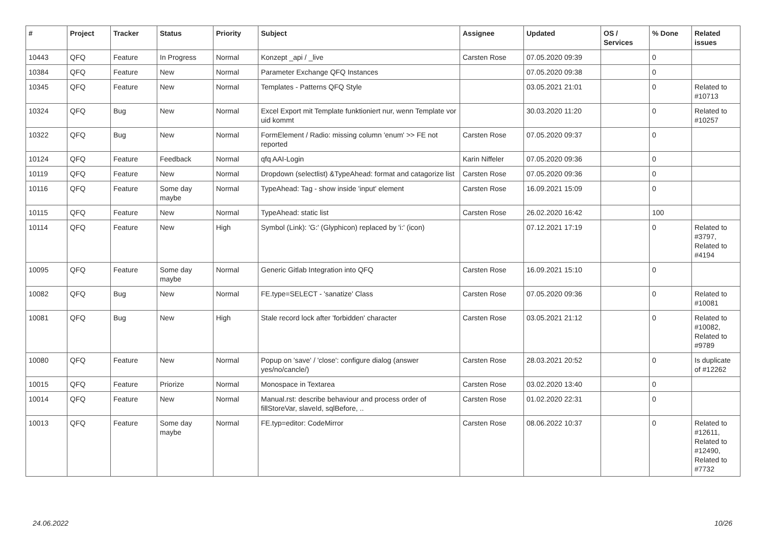| # | Project | Tracker | Status | Priority | Subject | Assignee | Updated | OS / Services | % Done | Related issues |
| --- | --- | --- | --- | --- | --- | --- | --- | --- | --- | --- |
| 10443 | QFQ | Feature | In Progress | Normal | Konzept _api / _live | Carsten Rose | 07.05.2020 09:39 | | 0 | |
| 10384 | QFQ | Feature | New | Normal | Parameter Exchange QFQ Instances | | 07.05.2020 09:38 | | 0 | |
| 10345 | QFQ | Feature | New | Normal | Templates - Patterns QFQ Style | | 03.05.2021 21:01 | | 0 | Related to #10713 |
| 10324 | QFQ | Bug | New | Normal | Excel Export mit Template funktioniert nur, wenn Template vor uid kommt | | 30.03.2020 11:20 | | 0 | Related to #10257 |
| 10322 | QFQ | Bug | New | Normal | FormElement / Radio: missing column 'enum' >> FE not reported | Carsten Rose | 07.05.2020 09:37 | | 0 | |
| 10124 | QFQ | Feature | Feedback | Normal | qfq AAI-Login | Karin Niffeler | 07.05.2020 09:36 | | 0 | |
| 10119 | QFQ | Feature | New | Normal | Dropdown (selectlist) &TypeAhead: format and catagorize list | Carsten Rose | 07.05.2020 09:36 | | 0 | |
| 10116 | QFQ | Feature | Some day maybe | Normal | TypeAhead: Tag - show inside 'input' element | Carsten Rose | 16.09.2021 15:09 | | 0 | |
| 10115 | QFQ | Feature | New | Normal | TypeAhead: static list | Carsten Rose | 26.02.2020 16:42 | | 100 | |
| 10114 | QFQ | Feature | New | High | Symbol (Link): 'G:' (Glyphicon) replaced by 'i:' (icon) | | 07.12.2021 17:19 | | 0 | Related to #3797, Related to #4194 |
| 10095 | QFQ | Feature | Some day maybe | Normal | Generic Gitlab Integration into QFQ | Carsten Rose | 16.09.2021 15:10 | | 0 | |
| 10082 | QFQ | Bug | New | Normal | FE.type=SELECT - 'sanatize' Class | Carsten Rose | 07.05.2020 09:36 | | 0 | Related to #10081 |
| 10081 | QFQ | Bug | New | High | Stale record lock after 'forbidden' character | Carsten Rose | 03.05.2021 21:12 | | 0 | Related to #10082, Related to #9789 |
| 10080 | QFQ | Feature | New | Normal | Popup on 'save' / 'close': configure dialog (answer yes/no/cancle/) | Carsten Rose | 28.03.2021 20:52 | | 0 | Is duplicate of #12262 |
| 10015 | QFQ | Feature | Priorize | Normal | Monospace in Textarea | Carsten Rose | 03.02.2020 13:40 | | 0 | |
| 10014 | QFQ | Feature | New | Normal | Manual.rst: describe behaviour and process order of fillStoreVar, slaveId, sqlBefore, .. | Carsten Rose | 01.02.2020 22:31 | | 0 | |
| 10013 | QFQ | Feature | Some day maybe | Normal | FE.typ=editor: CodeMirror | Carsten Rose | 08.06.2022 10:37 | | 0 | Related to #12611, Related to #12490, Related to #7732 |
24.06.2022 10/26